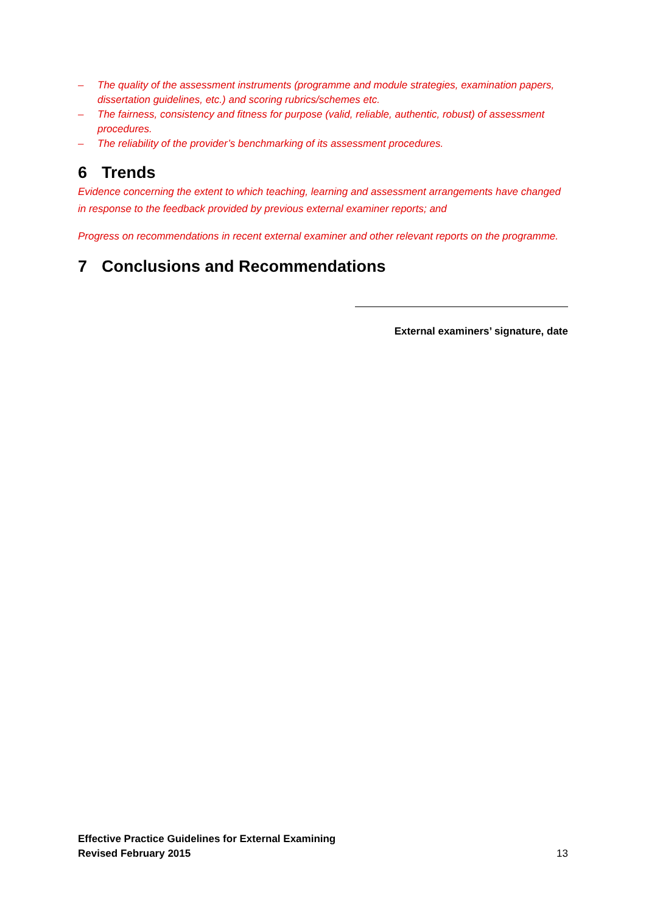– The quality of the assessment instruments (programme and module strategies, examination papers, dissertation guidelines, etc.) and scoring rubrics/schemes etc.
– The fairness, consistency and fitness for purpose (valid, reliable, authentic, robust) of assessment procedures.
– The reliability of the provider’s benchmarking of its assessment procedures.
6 Trends
Evidence concerning the extent to which teaching, learning and assessment arrangements have changed in response to the feedback provided by previous external examiner reports; and
Progress on recommendations in recent external examiner and other relevant reports on the programme.
7 Conclusions and Recommendations
External examiners’ signature, date
Effective Practice Guidelines for External Examining
Revised February 2015 13